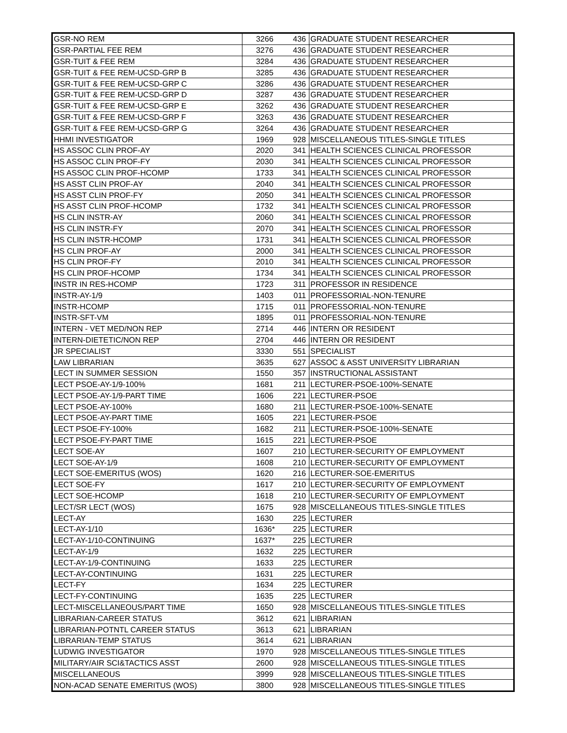| GSR-NO REM | 3266 | 436 | GRADUATE STUDENT RESEARCHER |
| GSR-PARTIAL FEE REM | 3276 | 436 | GRADUATE STUDENT RESEARCHER |
| GSR-TUIT & FEE REM | 3284 | 436 | GRADUATE STUDENT RESEARCHER |
| GSR-TUIT & FEE REM-UCSD-GRP B | 3285 | 436 | GRADUATE STUDENT RESEARCHER |
| GSR-TUIT & FEE REM-UCSD-GRP C | 3286 | 436 | GRADUATE STUDENT RESEARCHER |
| GSR-TUIT & FEE REM-UCSD-GRP D | 3287 | 436 | GRADUATE STUDENT RESEARCHER |
| GSR-TUIT & FEE REM-UCSD-GRP E | 3262 | 436 | GRADUATE STUDENT RESEARCHER |
| GSR-TUIT & FEE REM-UCSD-GRP F | 3263 | 436 | GRADUATE STUDENT RESEARCHER |
| GSR-TUIT & FEE REM-UCSD-GRP G | 3264 | 436 | GRADUATE STUDENT RESEARCHER |
| HHMI INVESTIGATOR | 1969 | 928 | MISCELLANEOUS TITLES-SINGLE TITLES |
| HS ASSOC CLIN PROF-AY | 2020 | 341 | HEALTH SCIENCES CLINICAL PROFESSOR |
| HS ASSOC CLIN PROF-FY | 2030 | 341 | HEALTH SCIENCES CLINICAL PROFESSOR |
| HS ASSOC CLIN PROF-HCOMP | 1733 | 341 | HEALTH SCIENCES CLINICAL PROFESSOR |
| HS ASST CLIN PROF-AY | 2040 | 341 | HEALTH SCIENCES CLINICAL PROFESSOR |
| HS ASST CLIN PROF-FY | 2050 | 341 | HEALTH SCIENCES CLINICAL PROFESSOR |
| HS ASST CLIN PROF-HCOMP | 1732 | 341 | HEALTH SCIENCES CLINICAL PROFESSOR |
| HS CLIN INSTR-AY | 2060 | 341 | HEALTH SCIENCES CLINICAL PROFESSOR |
| HS CLIN INSTR-FY | 2070 | 341 | HEALTH SCIENCES CLINICAL PROFESSOR |
| HS CLIN INSTR-HCOMP | 1731 | 341 | HEALTH SCIENCES CLINICAL PROFESSOR |
| HS CLIN PROF-AY | 2000 | 341 | HEALTH SCIENCES CLINICAL PROFESSOR |
| HS CLIN PROF-FY | 2010 | 341 | HEALTH SCIENCES CLINICAL PROFESSOR |
| HS CLIN PROF-HCOMP | 1734 | 341 | HEALTH SCIENCES CLINICAL PROFESSOR |
| INSTR IN RES-HCOMP | 1723 | 311 | PROFESSOR IN RESIDENCE |
| INSTR-AY-1/9 | 1403 | 011 | PROFESSORIAL-NON-TENURE |
| INSTR-HCOMP | 1715 | 011 | PROFESSORIAL-NON-TENURE |
| INSTR-SFT-VM | 1895 | 011 | PROFESSORIAL-NON-TENURE |
| INTERN - VET MED/NON REP | 2714 | 446 | INTERN OR RESIDENT |
| INTERN-DIETETIC/NON REP | 2704 | 446 | INTERN OR RESIDENT |
| JR SPECIALIST | 3330 | 551 | SPECIALIST |
| LAW LIBRARIAN | 3635 | 627 | ASSOC & ASST UNIVERSITY LIBRARIAN |
| LECT IN SUMMER SESSION | 1550 | 357 | INSTRUCTIONAL ASSISTANT |
| LECT PSOE-AY-1/9-100% | 1681 | 211 | LECTURER-PSOE-100%-SENATE |
| LECT PSOE-AY-1/9-PART TIME | 1606 | 221 | LECTURER-PSOE |
| LECT PSOE-AY-100% | 1680 | 211 | LECTURER-PSOE-100%-SENATE |
| LECT PSOE-AY-PART TIME | 1605 | 221 | LECTURER-PSOE |
| LECT PSOE-FY-100% | 1682 | 211 | LECTURER-PSOE-100%-SENATE |
| LECT PSOE-FY-PART TIME | 1615 | 221 | LECTURER-PSOE |
| LECT SOE-AY | 1607 | 210 | LECTURER-SECURITY OF EMPLOYMENT |
| LECT SOE-AY-1/9 | 1608 | 210 | LECTURER-SECURITY OF EMPLOYMENT |
| LECT SOE-EMERITUS (WOS) | 1620 | 216 | LECTURER-SOE-EMERITUS |
| LECT SOE-FY | 1617 | 210 | LECTURER-SECURITY OF EMPLOYMENT |
| LECT SOE-HCOMP | 1618 | 210 | LECTURER-SECURITY OF EMPLOYMENT |
| LECT/SR LECT (WOS) | 1675 | 928 | MISCELLANEOUS TITLES-SINGLE TITLES |
| LECT-AY | 1630 | 225 | LECTURER |
| LECT-AY-1/10 | 1636* | 225 | LECTURER |
| LECT-AY-1/10-CONTINUING | 1637* | 225 | LECTURER |
| LECT-AY-1/9 | 1632 | 225 | LECTURER |
| LECT-AY-1/9-CONTINUING | 1633 | 225 | LECTURER |
| LECT-AY-CONTINUING | 1631 | 225 | LECTURER |
| LECT-FY | 1634 | 225 | LECTURER |
| LECT-FY-CONTINUING | 1635 | 225 | LECTURER |
| LECT-MISCELLANEOUS/PART TIME | 1650 | 928 | MISCELLANEOUS TITLES-SINGLE TITLES |
| LIBRARIAN-CAREER STATUS | 3612 | 621 | LIBRARIAN |
| LIBRARIAN-POTNTL CAREER STATUS | 3613 | 621 | LIBRARIAN |
| LIBRARIAN-TEMP STATUS | 3614 | 621 | LIBRARIAN |
| LUDWIG INVESTIGATOR | 1970 | 928 | MISCELLANEOUS TITLES-SINGLE TITLES |
| MILITARY/AIR SCI&TACTICS ASST | 2600 | 928 | MISCELLANEOUS TITLES-SINGLE TITLES |
| MISCELLANEOUS | 3999 | 928 | MISCELLANEOUS TITLES-SINGLE TITLES |
| NON-ACAD SENATE EMERITUS (WOS) | 3800 | 928 | MISCELLANEOUS TITLES-SINGLE TITLES |